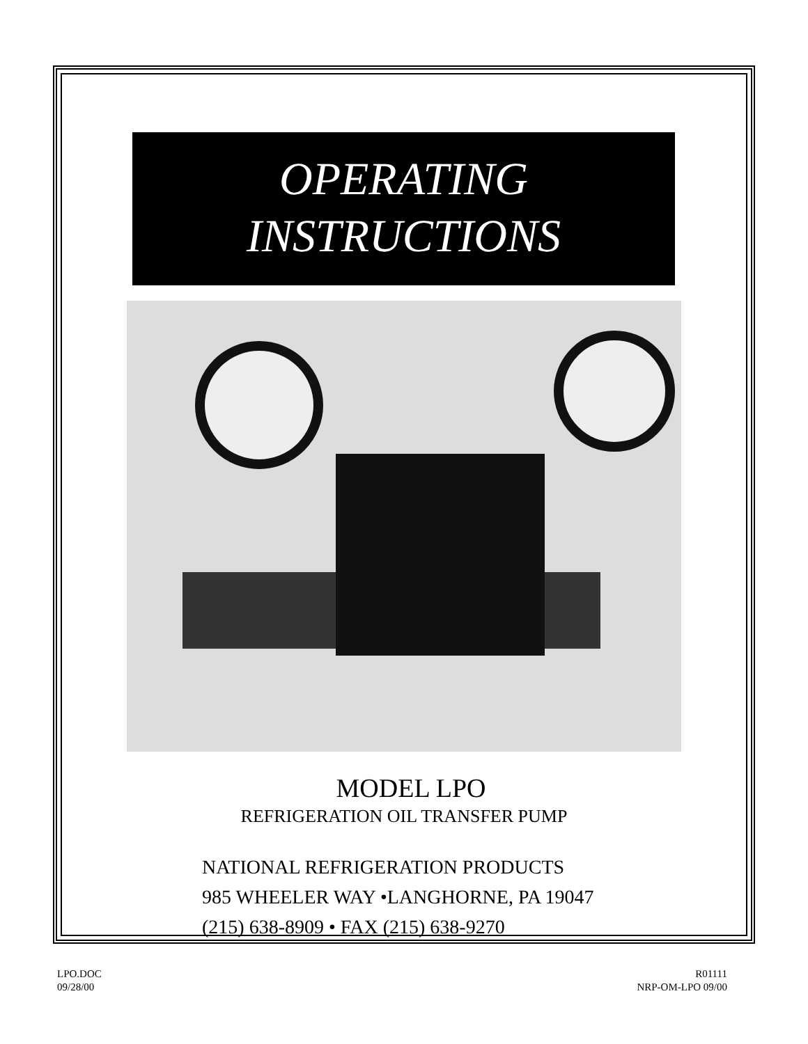OPERATING
INSTRUCTIONS
MODEL LPO
REFRIGERATION OIL TRANSFER PUMP
NATIONAL REFRIGERATION PRODUCTS
985 WHEELER WAY •LANGHORNE, PA 19047
(215) 638-8909 • FAX (215) 638-9270
LPO.DOC
09/28/00
R01111
NRP-OM-LPO 09/00